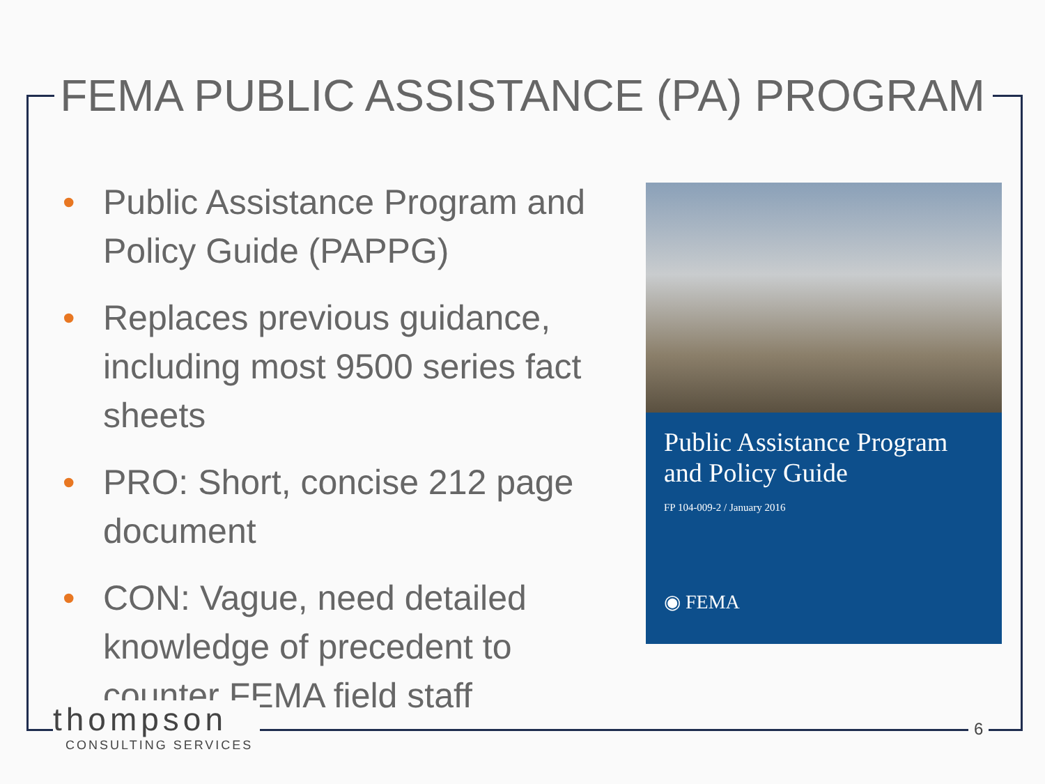FEMA PUBLIC ASSISTANCE (PA) PROGRAM
• Public Assistance Program and Policy Guide (PAPPG)
• Replaces previous guidance, including most 9500 series fact sheets
• PRO: Short, concise 212 page document
• CON: Vague, need detailed knowledge of precedent to counter FEMA field staff
Public Assistance Program and Policy Guide
FP 104-009-2 / January 2016
◉ FEMA
thompson
CONSULTING SERVICES
6